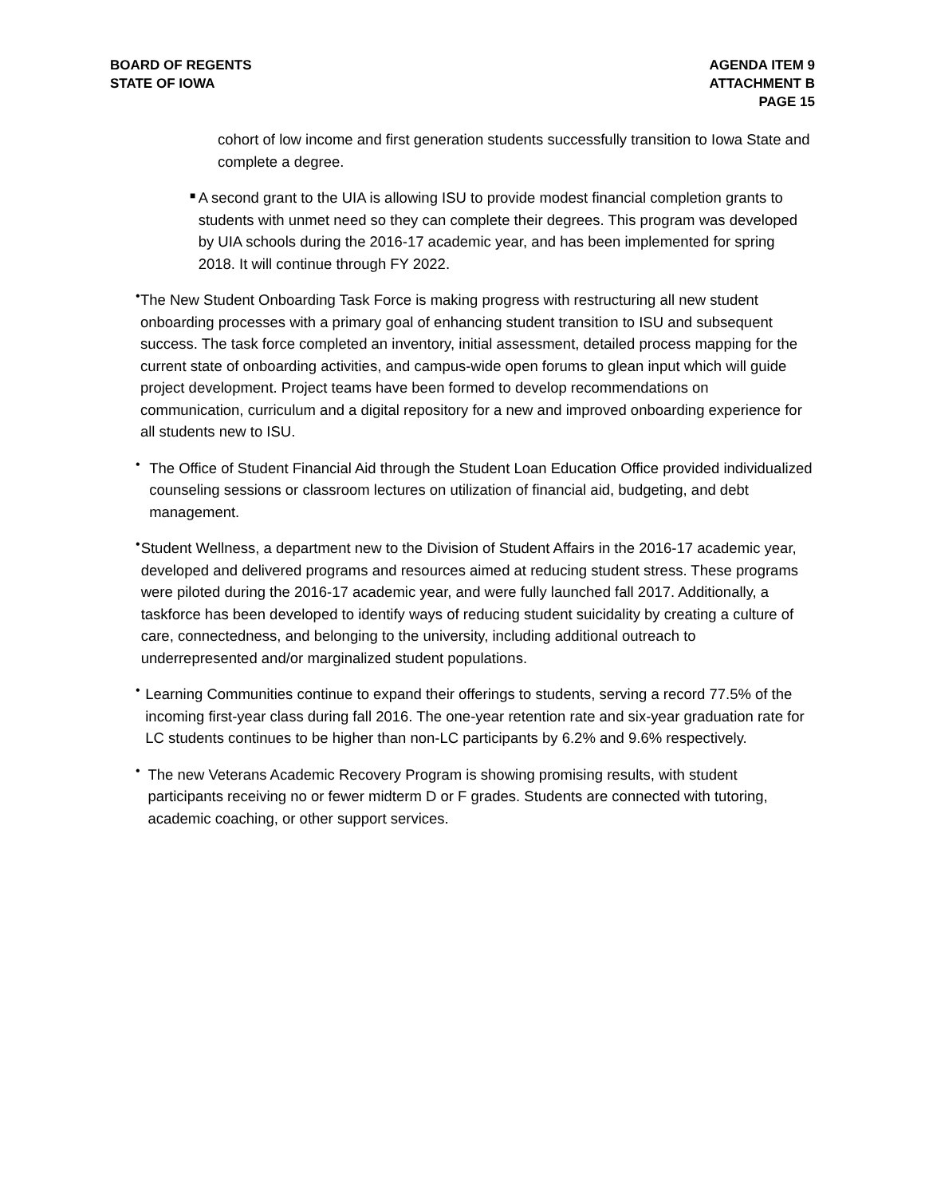BOARD OF REGENTS
STATE OF IOWA
AGENDA ITEM 9
ATTACHMENT B
PAGE 15
cohort of low income and first generation students successfully transition to Iowa State and complete a degree.
■
A second grant to the UIA is allowing ISU to provide modest financial completion grants to students with unmet need so they can complete their degrees. This program was developed by UIA schools during the 2016-17 academic year, and has been implemented for spring 2018. It will continue through FY 2022.
•
The New Student Onboarding Task Force is making progress with restructuring all new student onboarding processes with a primary goal of enhancing student transition to ISU and subsequent success. The task force completed an inventory, initial assessment, detailed process mapping for the current state of onboarding activities, and campus-wide open forums to glean input which will guide project development. Project teams have been formed to develop recommendations on communication, curriculum and a digital repository for a new and improved onboarding experience for all students new to ISU.
•
The Office of Student Financial Aid through the Student Loan Education Office provided individualized counseling sessions or classroom lectures on utilization of financial aid, budgeting, and debt management.
•
Student Wellness, a department new to the Division of Student Affairs in the 2016-17 academic year, developed and delivered programs and resources aimed at reducing student stress. These programs were piloted during the 2016-17 academic year, and were fully launched fall 2017. Additionally, a taskforce has been developed to identify ways of reducing student suicidality by creating a culture of care, connectedness, and belonging to the university, including additional outreach to underrepresented and/or marginalized student populations.
•
Learning Communities continue to expand their offerings to students, serving a record 77.5% of the incoming first-year class during fall 2016. The one-year retention rate and six-year graduation rate for LC students continues to be higher than non-LC participants by 6.2% and 9.6% respectively.
•
The new Veterans Academic Recovery Program is showing promising results, with student participants receiving no or fewer midterm D or F grades. Students are connected with tutoring, academic coaching, or other support services.